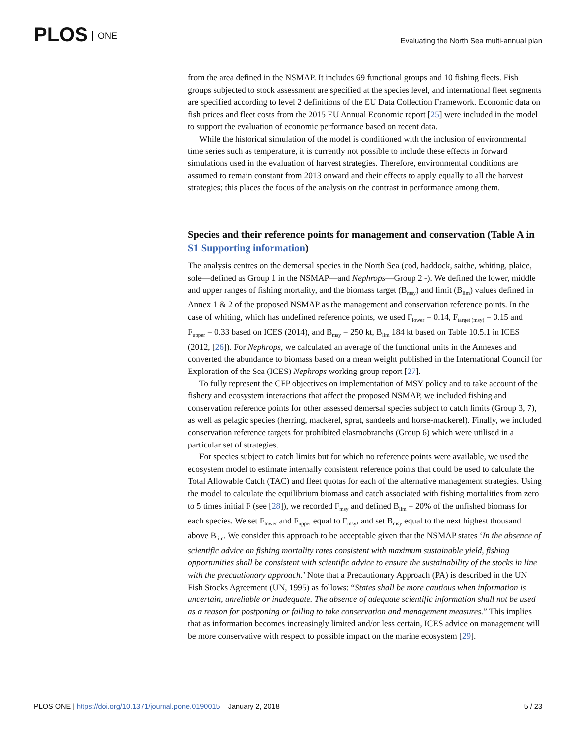PLOS ONE
Evaluating the North Sea multi-annual plan
from the area defined in the NSMAP. It includes 69 functional groups and 10 fishing fleets. Fish groups subjected to stock assessment are specified at the species level, and international fleet segments are specified according to level 2 definitions of the EU Data Collection Framework. Economic data on fish prices and fleet costs from the 2015 EU Annual Economic report [25] were included in the model to support the evaluation of economic performance based on recent data.
While the historical simulation of the model is conditioned with the inclusion of environmental time series such as temperature, it is currently not possible to include these effects in forward simulations used in the evaluation of harvest strategies. Therefore, environmental conditions are assumed to remain constant from 2013 onward and their effects to apply equally to all the harvest strategies; this places the focus of the analysis on the contrast in performance among them.
Species and their reference points for management and conservation (Table A in S1 Supporting information)
The analysis centres on the demersal species in the North Sea (cod, haddock, saithe, whiting, plaice, sole—defined as Group 1 in the NSMAP—and Nephrops—Group 2 -). We defined the lower, middle and upper ranges of fishing mortality, and the biomass target (B<sub>msy</sub>) and limit (B<sub>lim</sub>) values defined in Annex 1 & 2 of the proposed NSMAP as the management and conservation reference points. In the case of whiting, which has undefined reference points, we used F<sub>lower</sub> = 0.14, F<sub>target (msy)</sub> = 0.15 and F<sub>upper</sub> = 0.33 based on ICES (2014), and B<sub>msy</sub> = 250 kt, B<sub>lim</sub> 184 kt based on Table 10.5.1 in ICES (2012, [26]). For Nephrops, we calculated an average of the functional units in the Annexes and converted the abundance to biomass based on a mean weight published in the International Council for Exploration of the Sea (ICES) Nephrops working group report [27].
To fully represent the CFP objectives on implementation of MSY policy and to take account of the fishery and ecosystem interactions that affect the proposed NSMAP, we included fishing and conservation reference points for other assessed demersal species subject to catch limits (Group 3, 7), as well as pelagic species (herring, mackerel, sprat, sandeels and horse-mackerel). Finally, we included conservation reference targets for prohibited elasmobranchs (Group 6) which were utilised in a particular set of strategies.
For species subject to catch limits but for which no reference points were available, we used the ecosystem model to estimate internally consistent reference points that could be used to calculate the Total Allowable Catch (TAC) and fleet quotas for each of the alternative management strategies. Using the model to calculate the equilibrium biomass and catch associated with fishing mortalities from zero to 5 times initial F (see [28]), we recorded F<sub>msy</sub> and defined B<sub>lim</sub> = 20% of the unfished biomass for each species. We set F<sub>lower</sub> and F<sub>upper</sub> equal to F<sub>msy</sub>, and set B<sub>msy</sub> equal to the next highest thousand above B<sub>lim</sub>. We consider this approach to be acceptable given that the NSMAP states ‘In the absence of scientific advice on fishing mortality rates consistent with maximum sustainable yield, fishing opportunities shall be consistent with scientific advice to ensure the sustainability of the stocks in line with the precautionary approach.’ Note that a Precautionary Approach (PA) is described in the UN Fish Stocks Agreement (UN, 1995) as follows: “States shall be more cautious when information is uncertain, unreliable or inadequate. The absence of adequate scientific information shall not be used as a reason for postponing or failing to take conservation and management measures.” This implies that as information becomes increasingly limited and/or less certain, ICES advice on management will be more conservative with respect to possible impact on the marine ecosystem [29].
PLOS ONE | https://doi.org/10.1371/journal.pone.0190015 January 2, 2018
5 / 23